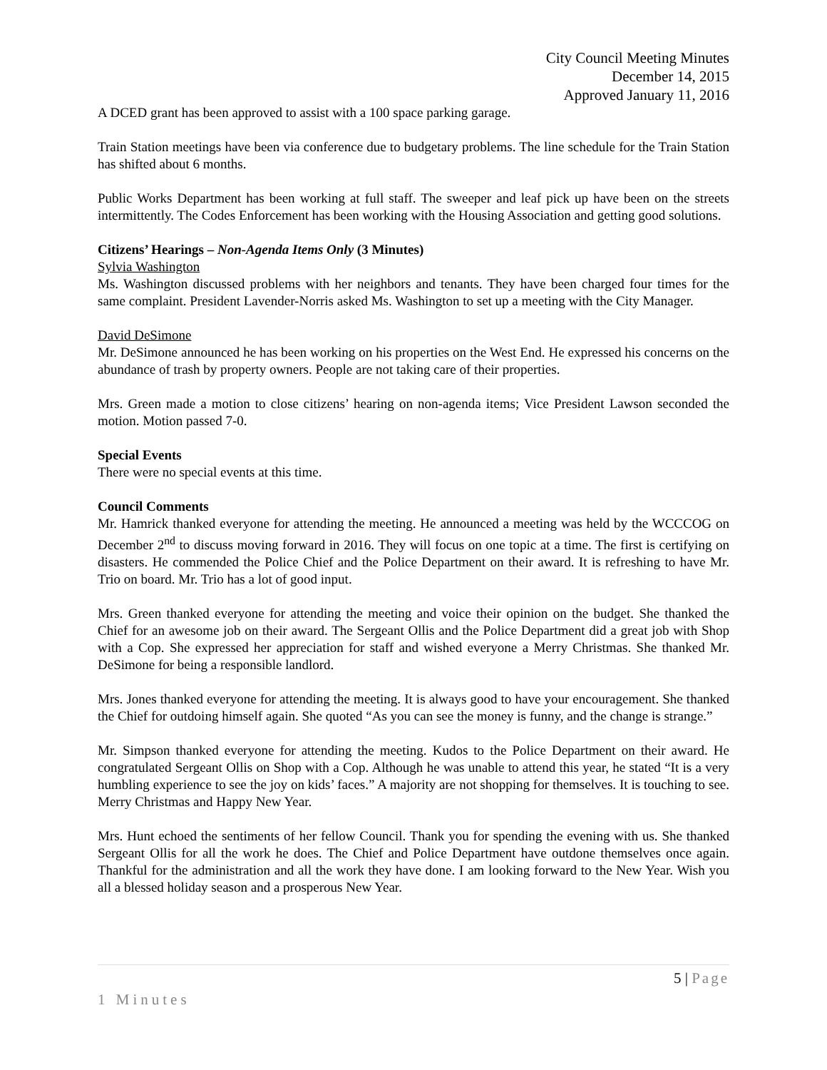City Council Meeting Minutes
December 14, 2015
Approved January 11, 2016
A DCED grant has been approved to assist with a 100 space parking garage.
Train Station meetings have been via conference due to budgetary problems. The line schedule for the Train Station has shifted about 6 months.
Public Works Department has been working at full staff. The sweeper and leaf pick up have been on the streets intermittently. The Codes Enforcement has been working with the Housing Association and getting good solutions.
Citizens’ Hearings – Non-Agenda Items Only (3 Minutes)
Sylvia Washington
Ms. Washington discussed problems with her neighbors and tenants. They have been charged four times for the same complaint. President Lavender-Norris asked Ms. Washington to set up a meeting with the City Manager.
David DeSimone
Mr. DeSimone announced he has been working on his properties on the West End. He expressed his concerns on the abundance of trash by property owners. People are not taking care of their properties.
Mrs. Green made a motion to close citizens’ hearing on non-agenda items; Vice President Lawson seconded the motion. Motion passed 7-0.
Special Events
There were no special events at this time.
Council Comments
Mr. Hamrick thanked everyone for attending the meeting. He announced a meeting was held by the WCCCOG on December 2<sup>nd</sup> to discuss moving forward in 2016. They will focus on one topic at a time. The first is certifying on disasters. He commended the Police Chief and the Police Department on their award. It is refreshing to have Mr. Trio on board. Mr. Trio has a lot of good input.
Mrs. Green thanked everyone for attending the meeting and voice their opinion on the budget. She thanked the Chief for an awesome job on their award. The Sergeant Ollis and the Police Department did a great job with Shop with a Cop. She expressed her appreciation for staff and wished everyone a Merry Christmas. She thanked Mr. DeSimone for being a responsible landlord.
Mrs. Jones thanked everyone for attending the meeting. It is always good to have your encouragement. She thanked the Chief for outdoing himself again. She quoted “As you can see the money is funny, and the change is strange.”
Mr. Simpson thanked everyone for attending the meeting. Kudos to the Police Department on their award. He congratulated Sergeant Ollis on Shop with a Cop. Although he was unable to attend this year, he stated “It is a very humbling experience to see the joy on kids’ faces.” A majority are not shopping for themselves. It is touching to see. Merry Christmas and Happy New Year.
Mrs. Hunt echoed the sentiments of her fellow Council. Thank you for spending the evening with us. She thanked Sergeant Ollis for all the work he does. The Chief and Police Department have outdone themselves once again. Thankful for the administration and all the work they have done. I am looking forward to the New Year. Wish you all a blessed holiday season and a prosperous New Year.
5 | Page
1 Minutes